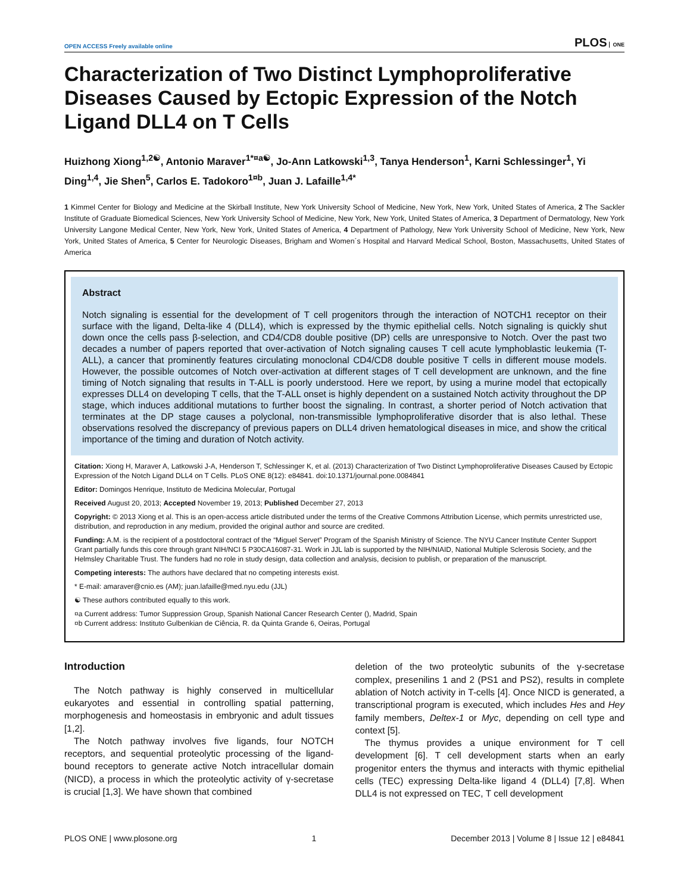OPEN ACCESS Freely available online PLOS ONE
Characterization of Two Distinct Lymphoproliferative Diseases Caused by Ectopic Expression of the Notch Ligand DLL4 on T Cells
Huizhong Xiong<sup>1,2☯</sup>, Antonio Maraver<sup>1*¤a☯</sup>, Jo-Ann Latkowski<sup>1,3</sup>, Tanya Henderson<sup>1</sup>, Karni Schlessinger<sup>1</sup>, Yi Ding<sup>1,4</sup>, Jie Shen<sup>5</sup>, Carlos E. Tadokoro<sup>1¤b</sup>, Juan J. Lafaille<sup>1,4*</sup>
1 Kimmel Center for Biology and Medicine at the Skirball Institute, New York University School of Medicine, New York, New York, United States of America, 2 The Sackler Institute of Graduate Biomedical Sciences, New York University School of Medicine, New York, New York, United States of America, 3 Department of Dermatology, New York University Langone Medical Center, New York, New York, United States of America, 4 Department of Pathology, New York University School of Medicine, New York, New York, United States of America, 5 Center for Neurologic Diseases, Brigham and Women´s Hospital and Harvard Medical School, Boston, Massachusetts, United States of America
Abstract
Notch signaling is essential for the development of T cell progenitors through the interaction of NOTCH1 receptor on their surface with the ligand, Delta-like 4 (DLL4), which is expressed by the thymic epithelial cells. Notch signaling is quickly shut down once the cells pass β-selection, and CD4/CD8 double positive (DP) cells are unresponsive to Notch. Over the past two decades a number of papers reported that over-activation of Notch signaling causes T cell acute lymphoblastic leukemia (T-ALL), a cancer that prominently features circulating monoclonal CD4/CD8 double positive T cells in different mouse models. However, the possible outcomes of Notch over-activation at different stages of T cell development are unknown, and the fine timing of Notch signaling that results in T-ALL is poorly understood. Here we report, by using a murine model that ectopically expresses DLL4 on developing T cells, that the T-ALL onset is highly dependent on a sustained Notch activity throughout the DP stage, which induces additional mutations to further boost the signaling. In contrast, a shorter period of Notch activation that terminates at the DP stage causes a polyclonal, non-transmissible lymphoproliferative disorder that is also lethal. These observations resolved the discrepancy of previous papers on DLL4 driven hematological diseases in mice, and show the critical importance of the timing and duration of Notch activity.
Citation: Xiong H, Maraver A, Latkowski J-A, Henderson T, Schlessinger K, et al. (2013) Characterization of Two Distinct Lymphoproliferative Diseases Caused by Ectopic Expression of the Notch Ligand DLL4 on T Cells. PLoS ONE 8(12): e84841. doi:10.1371/journal.pone.0084841
Editor: Domingos Henrique, Instituto de Medicina Molecular, Portugal
Received August 20, 2013; Accepted November 19, 2013; Published December 27, 2013
Copyright: © 2013 Xiong et al. This is an open-access article distributed under the terms of the Creative Commons Attribution License, which permits unrestricted use, distribution, and reproduction in any medium, provided the original author and source are credited.
Funding: A.M. is the recipient of a postdoctoral contract of the “Miguel Servet” Program of the Spanish Ministry of Science. The NYU Cancer Institute Center Support Grant partially funds this core through grant NIH/NCI 5 P30CA16087-31. Work in JJL lab is supported by the NIH/NIAID, National Multiple Sclerosis Society, and the Helmsley Charitable Trust. The funders had no role in study design, data collection and analysis, decision to publish, or preparation of the manuscript.
Competing interests: The authors have declared that no competing interests exist.
* E-mail: amaraver@cnio.es (AM); juan.lafaille@med.nyu.edu (JJL)
☯ These authors contributed equally to this work.
¤a Current address: Tumor Suppression Group, Spanish National Cancer Research Center (), Madrid, Spain
¤b Current address: Instituto Gulbenkian de Ciência, R. da Quinta Grande 6, Oeiras, Portugal
Introduction
The Notch pathway is highly conserved in multicellular eukaryotes and essential in controlling spatial patterning, morphogenesis and homeostasis in embryonic and adult tissues [1,2].
The Notch pathway involves five ligands, four NOTCH receptors, and sequential proteolytic processing of the ligand-bound receptors to generate active Notch intracellular domain (NICD), a process in which the proteolytic activity of γ-secretase is crucial [1,3]. We have shown that combined
deletion of the two proteolytic subunits of the γ-secretase complex, presenilins 1 and 2 (PS1 and PS2), results in complete ablation of Notch activity in T-cells [4]. Once NICD is generated, a transcriptional program is executed, which includes Hes and Hey family members, Deltex-1 or Myc, depending on cell type and context [5].
The thymus provides a unique environment for T cell development [6]. T cell development starts when an early progenitor enters the thymus and interacts with thymic epithelial cells (TEC) expressing Delta-like ligand 4 (DLL4) [7,8]. When DLL4 is not expressed on TEC, T cell development
PLOS ONE | www.plosone.org 1 December 2013 | Volume 8 | Issue 12 | e84841